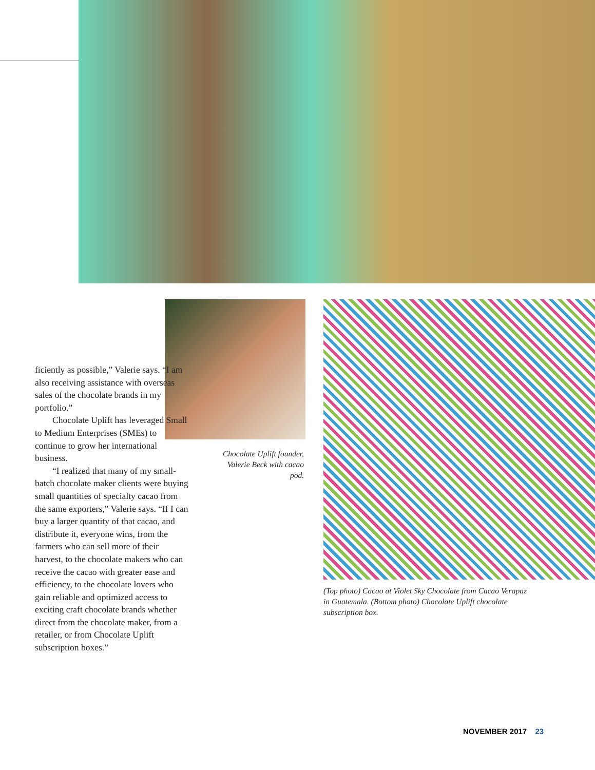Chocolate Uplift founder, Valerie Beck with cacao pod.
ficiently as possible,” Valerie says. “I am also receiving assistance with overseas sales of the chocolate brands in my portfolio.”
Chocolate Uplift has leveraged Small to Medium Enterprises (SMEs) to continue to grow her international business.
“I realized that many of my small-batch chocolate maker clients were buying small quantities of specialty cacao from the same exporters,” Valerie says. “If I can buy a larger quantity of that cacao, and distribute it, everyone wins, from the farmers who can sell more of their harvest, to the chocolate makers who can receive the cacao with greater ease and efficiency, to the chocolate lovers who gain reliable and optimized access to exciting craft chocolate brands whether direct from the chocolate maker, from a retailer, or from Chocolate Uplift subscription boxes.”
(Top photo) Cacao at Violet Sky Chocolate from Cacao Verapaz in Guatemala. (Bottom photo) Chocolate Uplift chocolate subscription box.
NOVEMBER 2017 23